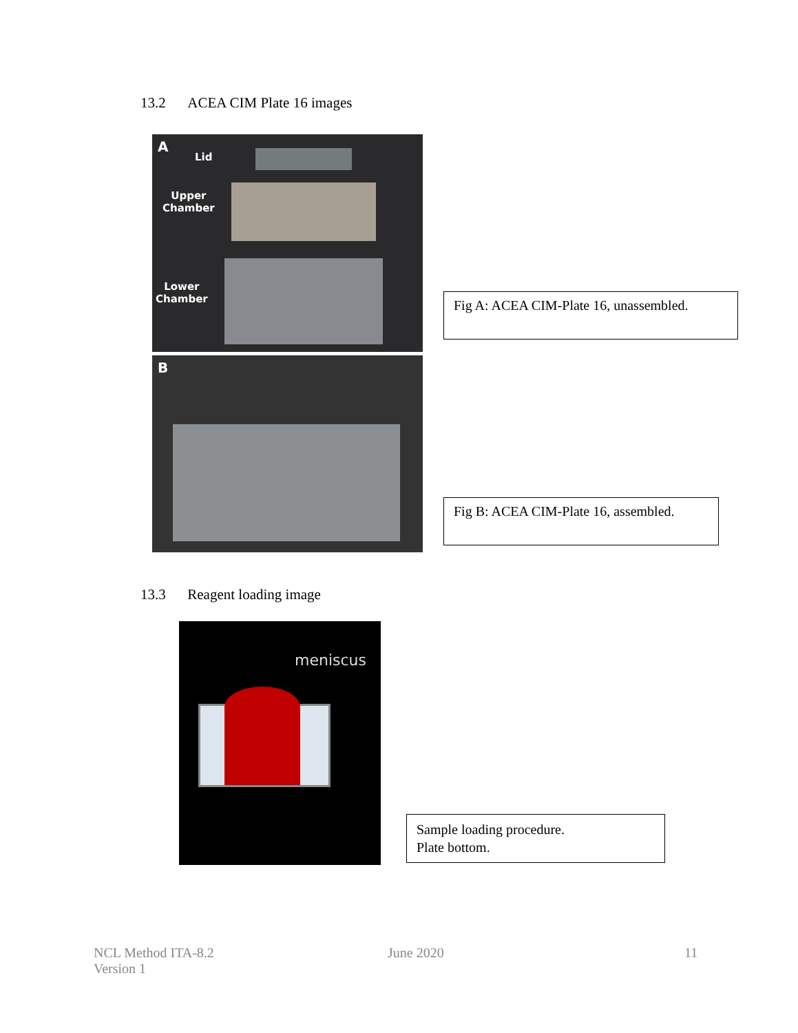13.2 ACEA CIM Plate 16 images
A
Lid
Upper
Chamber
Lower
Chamber
B
Fig A: ACEA CIM-Plate 16, unassembled.
Fig B: ACEA CIM-Plate 16, assembled.
13.3 Reagent loading image
meniscus
Sample loading procedure.
Plate bottom.
NCL Method ITA-8.2
Version 1
June 2020 11